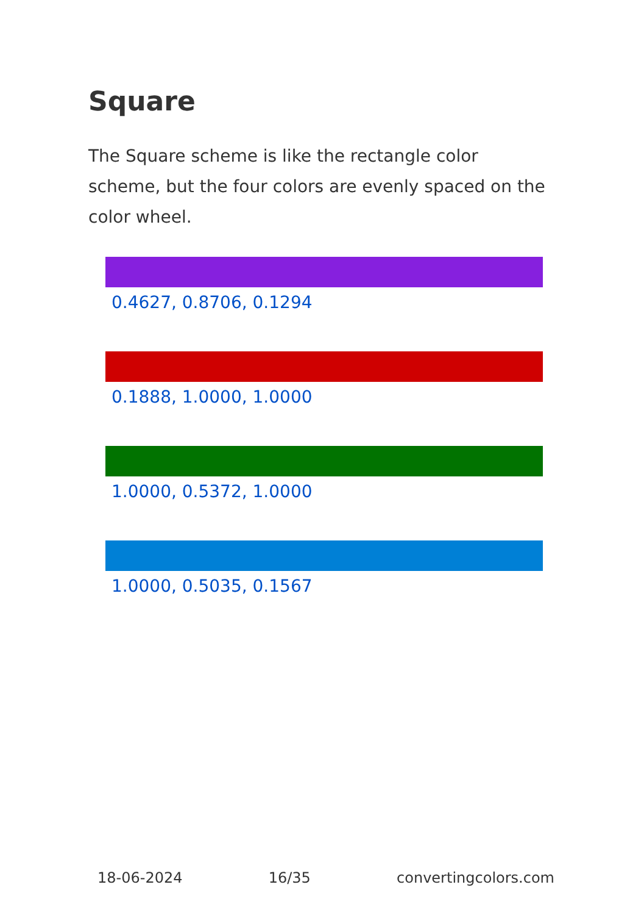Square
The Square scheme is like the rectangle color scheme, but the four colors are evenly spaced on the color wheel.
0.4627, 0.8706, 0.1294
0.1888, 1.0000, 1.0000
1.0000, 0.5372, 1.0000
1.0000, 0.5035, 0.1567
18-06-2024 16/35 convertingcolors.com